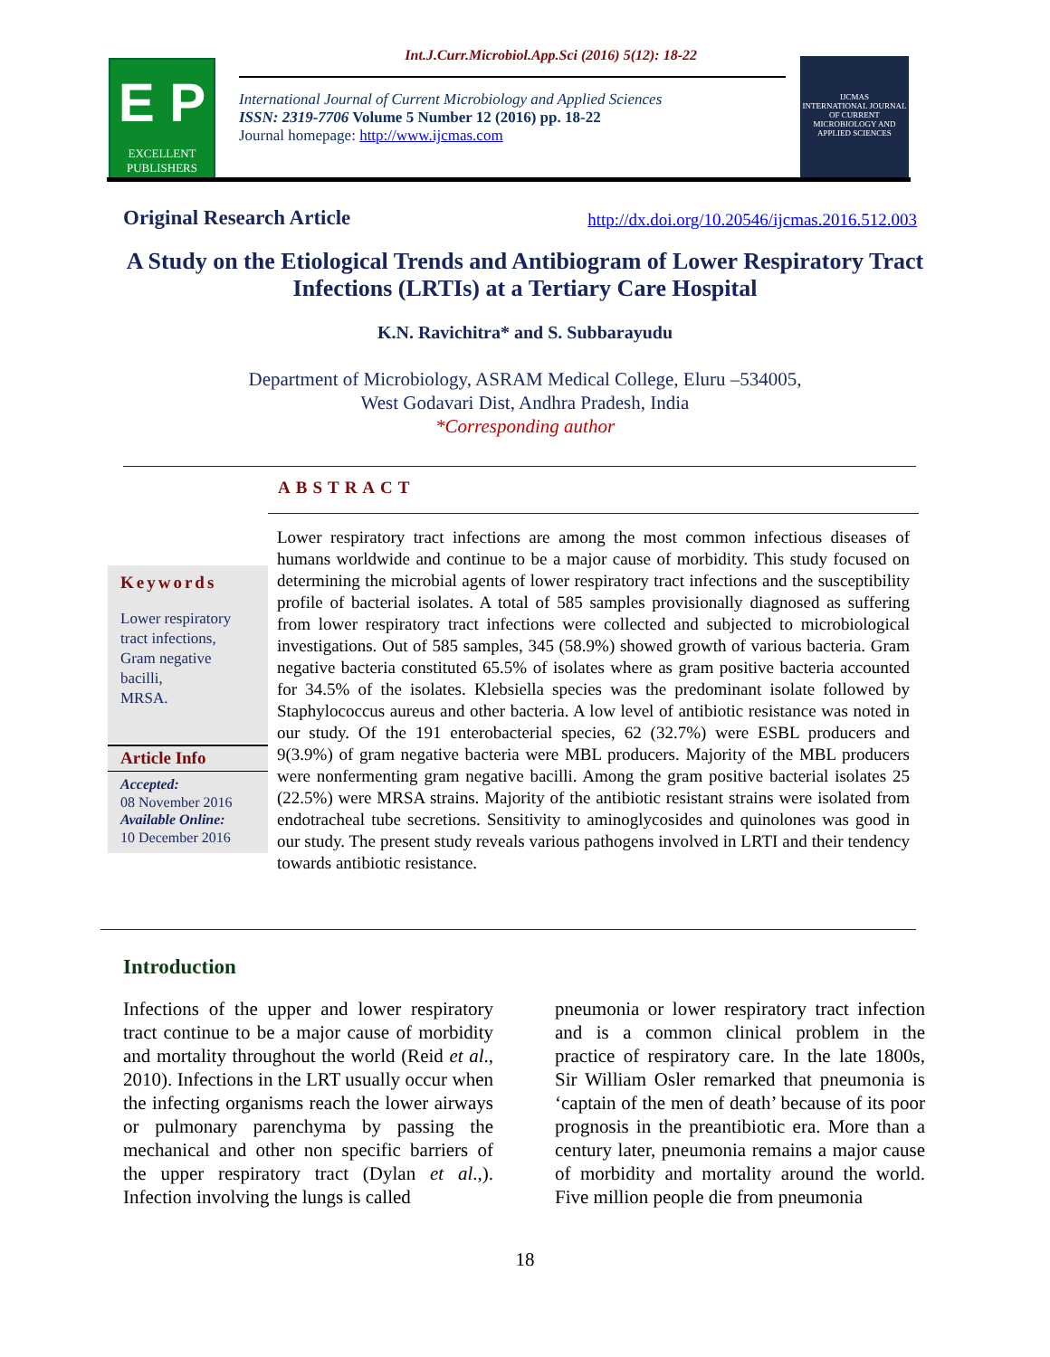Int.J.Curr.Microbiol.App.Sci (2016) 5(12): 18-22
E P
EXCELLENT PUBLISHERS
International Journal of Current Microbiology and Applied Sciences
ISSN: 2319-7706 Volume 5 Number 12 (2016) pp. 18-22
Journal homepage: http://www.ijcmas.com
IJCMAS
INTERNATIONAL JOURNAL OF CURRENT MICROBIOLOGY AND APPLIED SCIENCES
Original Research Article
http://dx.doi.org/10.20546/ijcmas.2016.512.003
A Study on the Etiological Trends and Antibiogram of Lower Respiratory Tract Infections (LRTIs) at a Tertiary Care Hospital
K.N. Ravichitra* and S. Subbarayudu
Department of Microbiology, ASRAM Medical College, Eluru –534005,
West Godavari Dist, Andhra Pradesh, India
*Corresponding author
ABSTRACT
Keywords
Lower respiratory tract infections,
Gram negative bacilli,
MRSA.
Article Info
Accepted:
08 November 2016
Available Online:
10 December 2016
Lower respiratory tract infections are among the most common infectious diseases of humans worldwide and continue to be a major cause of morbidity. This study focused on determining the microbial agents of lower respiratory tract infections and the susceptibility profile of bacterial isolates. A total of 585 samples provisionally diagnosed as suffering from lower respiratory tract infections were collected and subjected to microbiological investigations. Out of 585 samples, 345 (58.9%) showed growth of various bacteria. Gram negative bacteria constituted 65.5% of isolates where as gram positive bacteria accounted for 34.5% of the isolates. Klebsiella species was the predominant isolate followed by Staphylococcus aureus and other bacteria. A low level of antibiotic resistance was noted in our study. Of the 191 enterobacterial species, 62 (32.7%) were ESBL producers and 9(3.9%) of gram negative bacteria were MBL producers. Majority of the MBL producers were nonfermenting gram negative bacilli. Among the gram positive bacterial isolates 25 (22.5%) were MRSA strains. Majority of the antibiotic resistant strains were isolated from endotracheal tube secretions. Sensitivity to aminoglycosides and quinolones was good in our study. The present study reveals various pathogens involved in LRTI and their tendency towards antibiotic resistance.
Introduction
Infections of the upper and lower respiratory tract continue to be a major cause of morbidity and mortality throughout the world (Reid et al., 2010). Infections in the LRT usually occur when the infecting organisms reach the lower airways or pulmonary parenchyma by passing the mechanical and other non specific barriers of the upper respiratory tract (Dylan et al.,). Infection involving the lungs is called
pneumonia or lower respiratory tract infection and is a common clinical problem in the practice of respiratory care. In the late 1800s, Sir William Osler remarked that pneumonia is ‘captain of the men of death’ because of its poor prognosis in the preantibiotic era. More than a century later, pneumonia remains a major cause of morbidity and mortality around the world. Five million people die from pneumonia
18